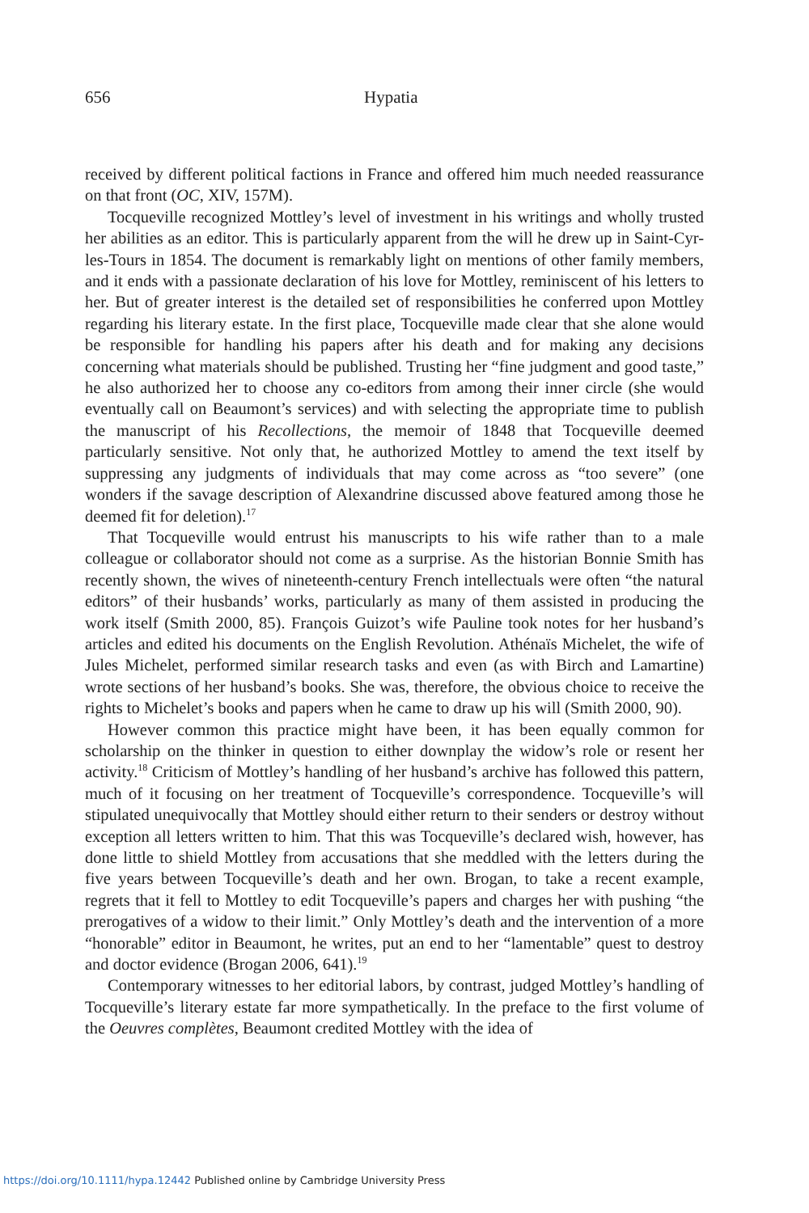656 Hypatia
received by different political factions in France and offered him much needed reassurance on that front (OC, XIV, 157M).
Tocqueville recognized Mottley’s level of investment in his writings and wholly trusted her abilities as an editor. This is particularly apparent from the will he drew up in Saint-Cyr-les-Tours in 1854. The document is remarkably light on mentions of other family members, and it ends with a passionate declaration of his love for Mottley, reminiscent of his letters to her. But of greater interest is the detailed set of responsibilities he conferred upon Mottley regarding his literary estate. In the first place, Tocqueville made clear that she alone would be responsible for handling his papers after his death and for making any decisions concerning what materials should be published. Trusting her “fine judgment and good taste,” he also authorized her to choose any co-editors from among their inner circle (she would eventually call on Beaumont’s services) and with selecting the appropriate time to publish the manuscript of his Recollections, the memoir of 1848 that Tocqueville deemed particularly sensitive. Not only that, he authorized Mottley to amend the text itself by suppressing any judgments of individuals that may come across as “too severe” (one wonders if the savage description of Alexandrine discussed above featured among those he deemed fit for deletion).<sup>17</sup>
That Tocqueville would entrust his manuscripts to his wife rather than to a male colleague or collaborator should not come as a surprise. As the historian Bonnie Smith has recently shown, the wives of nineteenth-century French intellectuals were often “the natural editors” of their husbands’ works, particularly as many of them assisted in producing the work itself (Smith 2000, 85). François Guizot’s wife Pauline took notes for her husband’s articles and edited his documents on the English Revolution. Athénaïs Michelet, the wife of Jules Michelet, performed similar research tasks and even (as with Birch and Lamartine) wrote sections of her husband’s books. She was, therefore, the obvious choice to receive the rights to Michelet’s books and papers when he came to draw up his will (Smith 2000, 90).
However common this practice might have been, it has been equally common for scholarship on the thinker in question to either downplay the widow’s role or resent her activity.<sup>18</sup> Criticism of Mottley’s handling of her husband’s archive has followed this pattern, much of it focusing on her treatment of Tocqueville’s correspondence. Tocqueville’s will stipulated unequivocally that Mottley should either return to their senders or destroy without exception all letters written to him. That this was Tocqueville’s declared wish, however, has done little to shield Mottley from accusations that she meddled with the letters during the five years between Tocqueville’s death and her own. Brogan, to take a recent example, regrets that it fell to Mottley to edit Tocqueville’s papers and charges her with pushing “the prerogatives of a widow to their limit.” Only Mottley’s death and the intervention of a more “honorable” editor in Beaumont, he writes, put an end to her “lamentable” quest to destroy and doctor evidence (Brogan 2006, 641).<sup>19</sup>
Contemporary witnesses to her editorial labors, by contrast, judged Mottley’s handling of Tocqueville’s literary estate far more sympathetically. In the preface to the first volume of the Oeuvres complètes, Beaumont credited Mottley with the idea of
https://doi.org/10.1111/hypa.12442 Published online by Cambridge University Press